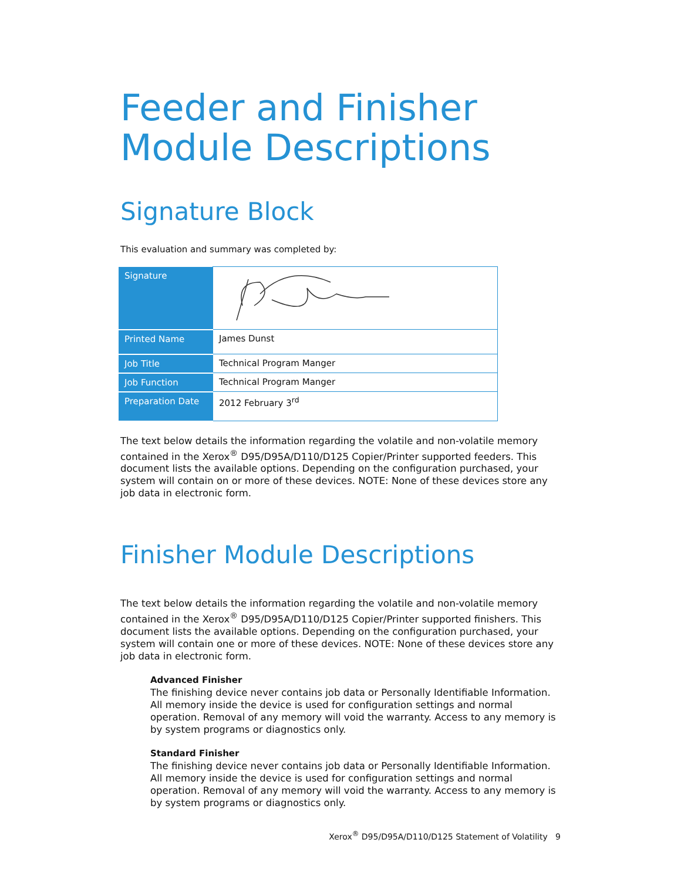Feeder and Finisher Module Descriptions
Signature Block
This evaluation and summary was completed by:
| Signature | |
| Printed Name | James Dunst |
| Job Title | Technical Program Manger |
| Job Function | Technical Program Manger |
| Preparation Date | 2012 February 3<sup>rd</sup> |
The text below details the information regarding the volatile and non-volatile memory contained in the Xerox<sup>®</sup> D95/D95A/D110/D125 Copier/Printer supported feeders. This document lists the available options. Depending on the configuration purchased, your system will contain on or more of these devices. NOTE: None of these devices store any job data in electronic form.
Finisher Module Descriptions
The text below details the information regarding the volatile and non-volatile memory contained in the Xerox<sup>®</sup> D95/D95A/D110/D125 Copier/Printer supported finishers. This document lists the available options. Depending on the configuration purchased, your system will contain one or more of these devices. NOTE: None of these devices store any job data in electronic form.
Advanced Finisher
The finishing device never contains job data or Personally Identifiable Information. All memory inside the device is used for configuration settings and normal operation. Removal of any memory will void the warranty. Access to any memory is by system programs or diagnostics only.
Standard Finisher
The finishing device never contains job data or Personally Identifiable Information. All memory inside the device is used for configuration settings and normal operation. Removal of any memory will void the warranty. Access to any memory is by system programs or diagnostics only.
Xerox<sup>®</sup> D95/D95A/D110/D125 Statement of Volatility 9